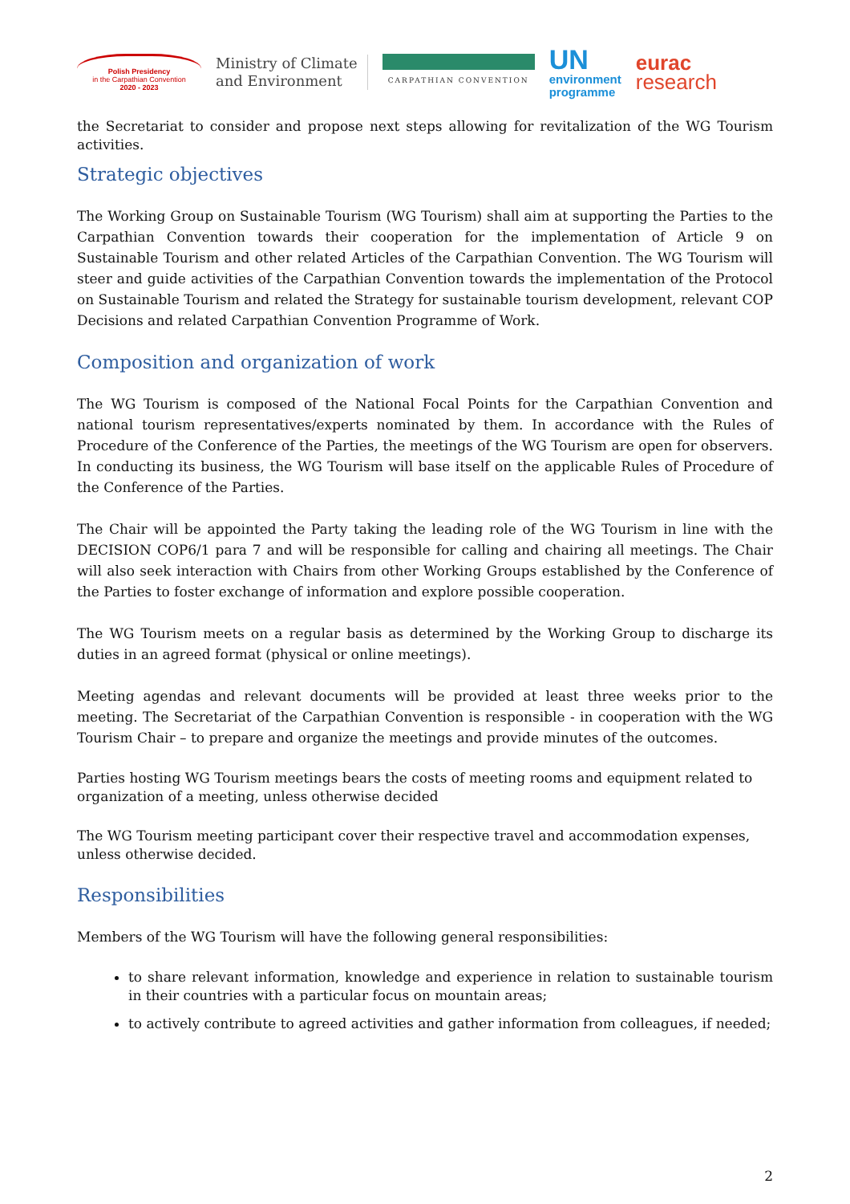Polish Presidency
in the Carpathian Convention
2020 - 2023
Ministry of Climate
and Environment
CARPATHIAN CONVENTION
UN
environment
programme
eurac
research
the Secretariat to consider and propose next steps allowing for revitalization of the WG Tourism activities.
Strategic objectives
The Working Group on Sustainable Tourism (WG Tourism) shall aim at supporting the Parties to the Carpathian Convention towards their cooperation for the implementation of Article 9 on Sustainable Tourism and other related Articles of the Carpathian Convention. The WG Tourism will steer and guide activities of the Carpathian Convention towards the implementation of the Protocol on Sustainable Tourism and related the Strategy for sustainable tourism development, relevant COP Decisions and related Carpathian Convention Programme of Work.
Composition and organization of work
The WG Tourism is composed of the National Focal Points for the Carpathian Convention and national tourism representatives/experts nominated by them. In accordance with the Rules of Procedure of the Conference of the Parties, the meetings of the WG Tourism are open for observers. In conducting its business, the WG Tourism will base itself on the applicable Rules of Procedure of the Conference of the Parties.
The Chair will be appointed the Party taking the leading role of the WG Tourism in line with the DECISION COP6/1 para 7 and will be responsible for calling and chairing all meetings. The Chair will also seek interaction with Chairs from other Working Groups established by the Conference of the Parties to foster exchange of information and explore possible cooperation.
The WG Tourism meets on a regular basis as determined by the Working Group to discharge its duties in an agreed format (physical or online meetings).
Meeting agendas and relevant documents will be provided at least three weeks prior to the meeting. The Secretariat of the Carpathian Convention is responsible - in cooperation with the WG Tourism Chair – to prepare and organize the meetings and provide minutes of the outcomes.
Parties hosting WG Tourism meetings bears the costs of meeting rooms and equipment related to organization of a meeting, unless otherwise decided
The WG Tourism meeting participant cover their respective travel and accommodation expenses, unless otherwise decided.
Responsibilities
Members of the WG Tourism will have the following general responsibilities:
to share relevant information, knowledge and experience in relation to sustainable tourism in their countries with a particular focus on mountain areas;
to actively contribute to agreed activities and gather information from colleagues, if needed;
2